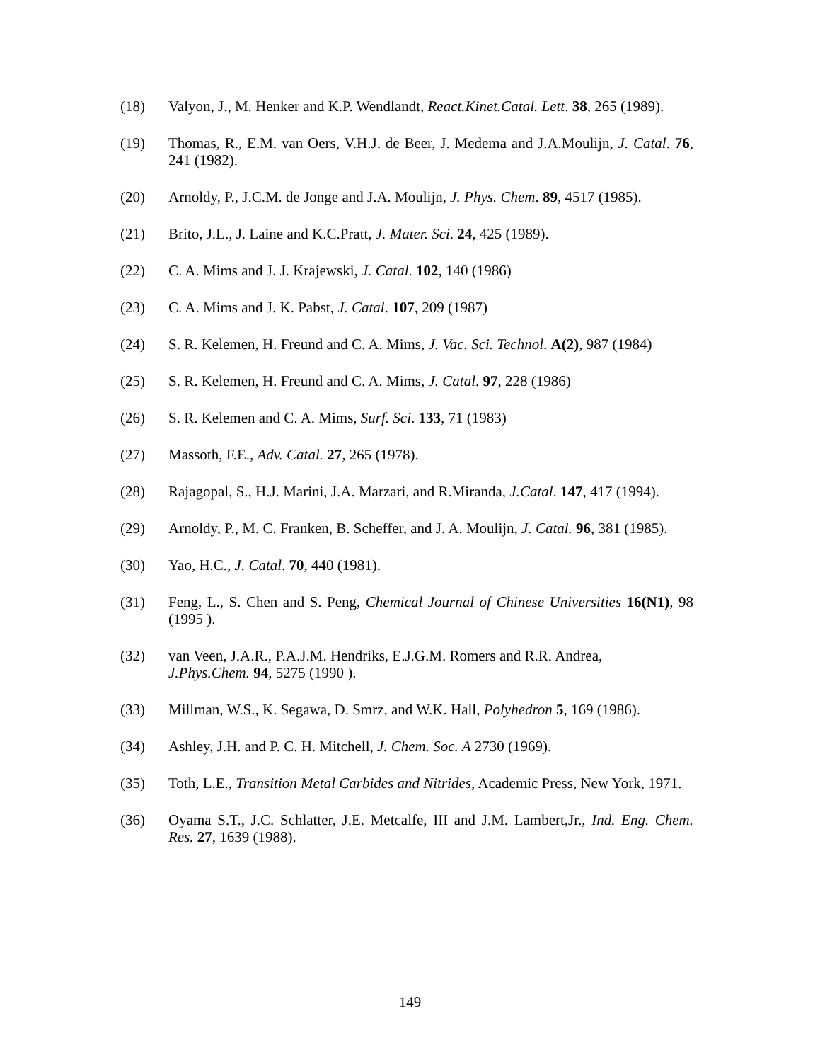(18) Valyon, J., M. Henker and K.P. Wendlandt, React.Kinet.Catal. Lett. 38, 265 (1989).
(19) Thomas, R., E.M. van Oers, V.H.J. de Beer, J. Medema and J.A.Moulijn, J. Catal. 76, 241 (1982).
(20) Arnoldy, P., J.C.M. de Jonge and J.A. Moulijn, J. Phys. Chem. 89, 4517 (1985).
(21) Brito, J.L., J. Laine and K.C.Pratt, J. Mater. Sci. 24, 425 (1989).
(22) C. A. Mims and J. J. Krajewski, J. Catal. 102, 140 (1986)
(23) C. A. Mims and J. K. Pabst, J. Catal. 107, 209 (1987)
(24) S. R. Kelemen, H. Freund and C. A. Mims, J. Vac. Sci. Technol. A(2), 987 (1984)
(25) S. R. Kelemen, H. Freund and C. A. Mims, J. Catal. 97, 228 (1986)
(26) S. R. Kelemen and C. A. Mims, Surf. Sci. 133, 71 (1983)
(27) Massoth, F.E., Adv. Catal. 27, 265 (1978).
(28) Rajagopal, S., H.J. Marini, J.A. Marzari, and R.Miranda, J.Catal. 147, 417 (1994).
(29) Arnoldy, P., M. C. Franken, B. Scheffer, and J. A. Moulijn, J. Catal. 96, 381 (1985).
(30) Yao, H.C., J. Catal. 70, 440 (1981).
(31) Feng, L., S. Chen and S. Peng, Chemical Journal of Chinese Universities 16(N1), 98 (1995 ).
(32) van Veen, J.A.R., P.A.J.M. Hendriks, E.J.G.M. Romers and R.R. Andrea,
J.Phys.Chem. 94, 5275 (1990 ).
(33) Millman, W.S., K. Segawa, D. Smrz, and W.K. Hall, Polyhedron 5, 169 (1986).
(34) Ashley, J.H. and P. C. H. Mitchell, J. Chem. Soc. A 2730 (1969).
(35) Toth, L.E., Transition Metal Carbides and Nitrides, Academic Press, New York, 1971.
(36) Oyama S.T., J.C. Schlatter, J.E. Metcalfe, III and J.M. Lambert,Jr., Ind. Eng. Chem. Res. 27, 1639 (1988).
149